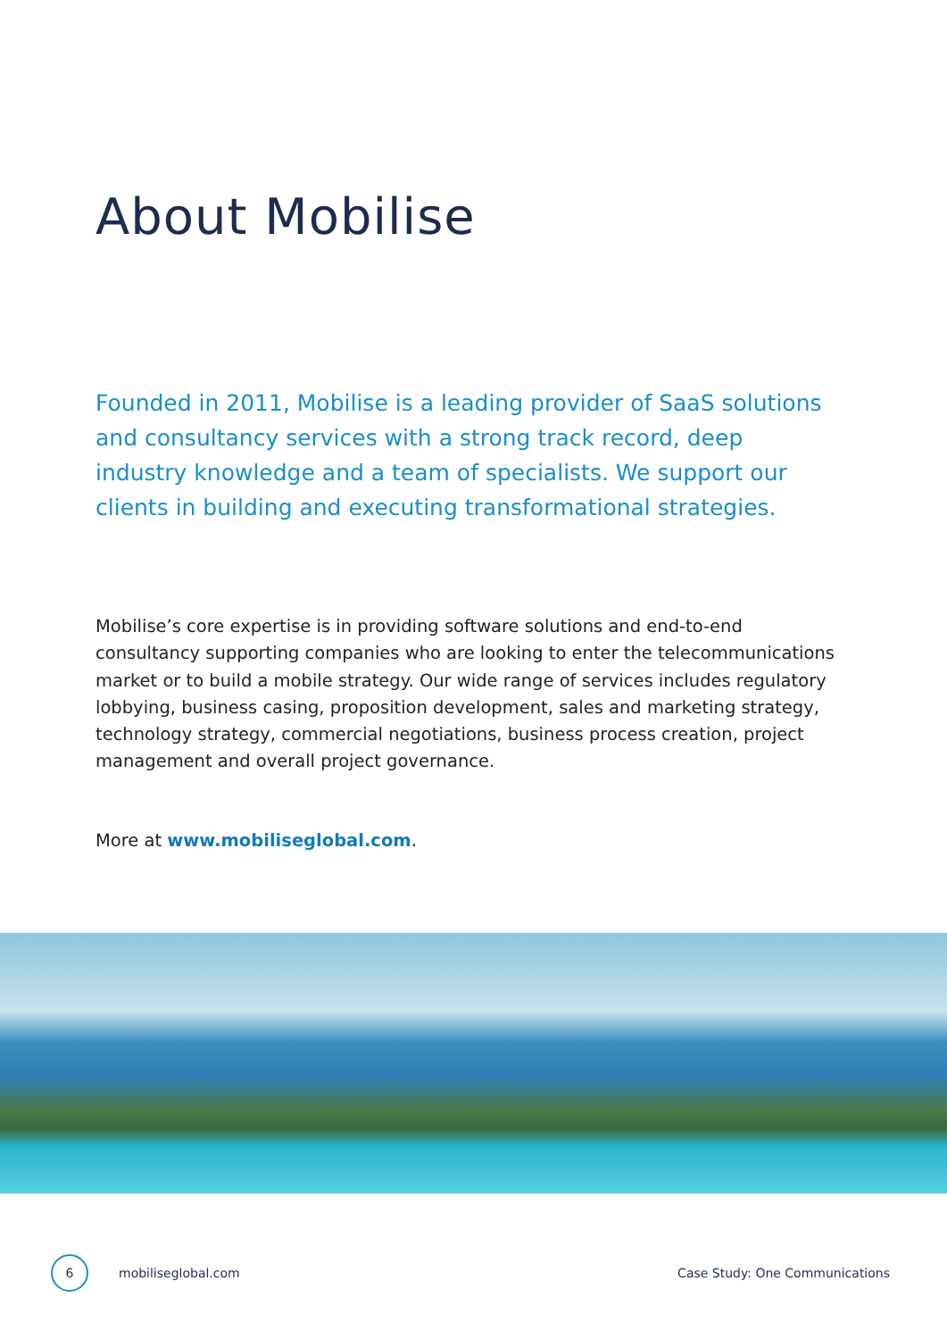About Mobilise
Founded in 2011, Mobilise is a leading provider of SaaS solutions and consultancy services with a strong track record, deep industry knowledge and a team of specialists. We support our clients in building and executing transformational strategies.
Mobilise’s core expertise is in providing software solutions and end-to-end consultancy supporting companies who are looking to enter the telecommunications market or to build a mobile strategy. Our wide range of services includes regulatory lobbying, business casing, proposition development, sales and marketing strategy, technology strategy, commercial negotiations, business process creation, project management and overall project governance.
More at www.mobiliseglobal.com.
6
mobiliseglobal.com Case Study: One Communications